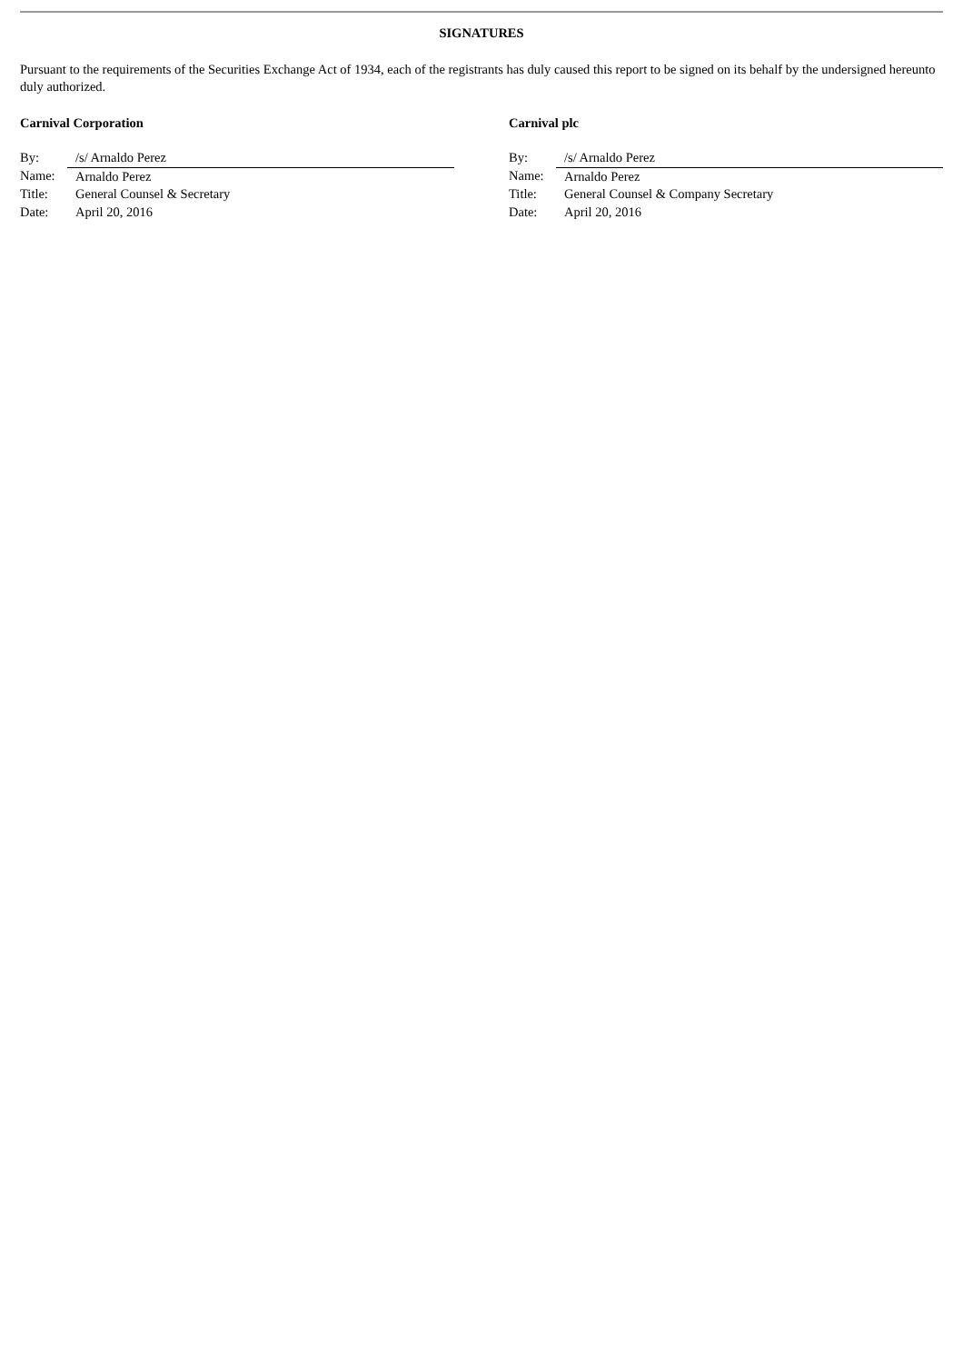SIGNATURES
Pursuant to the requirements of the Securities Exchange Act of 1934, each of the registrants has duly caused this report to be signed on its behalf by the undersigned hereunto duly authorized.
Carnival Corporation
| By: | /s/ Arnaldo Perez |
| Name: | Arnaldo Perez |
| Title: | General Counsel & Secretary |
| Date: | April 20, 2016 |
Carnival plc
| By: | /s/ Arnaldo Perez |
| Name: | Arnaldo Perez |
| Title: | General Counsel & Company Secretary |
| Date: | April 20, 2016 |